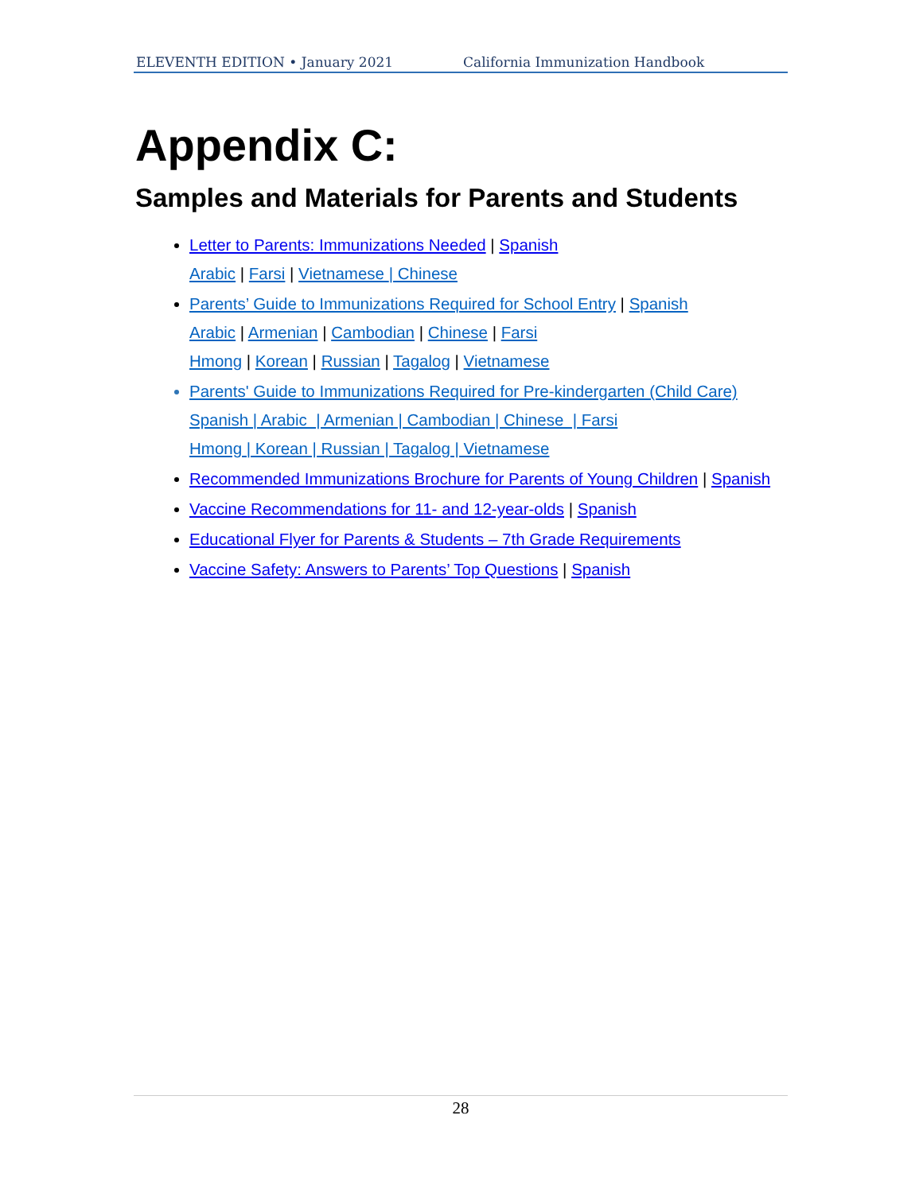ELEVENTH EDITION • January 2021 California Immunization Handbook
Appendix C:
Samples and Materials for Parents and Students
Letter to Parents: Immunizations Needed | Spanish
Arabic | Farsi | Vietnamese | Chinese
Parents’ Guide to Immunizations Required for School Entry | Spanish
Arabic | Armenian | Cambodian | Chinese | Farsi
Hmong | Korean | Russian | Tagalog | Vietnamese
Parents' Guide to Immunizations Required for Pre-kindergarten (Child Care)
Spanish | Arabic | Armenian | Cambodian | Chinese | Farsi
Hmong | Korean | Russian | Tagalog | Vietnamese
Recommended Immunizations Brochure for Parents of Young Children | Spanish
Vaccine Recommendations for 11- and 12-year-olds | Spanish
Educational Flyer for Parents & Students – 7th Grade Requirements
Vaccine Safety: Answers to Parents’ Top Questions | Spanish
28